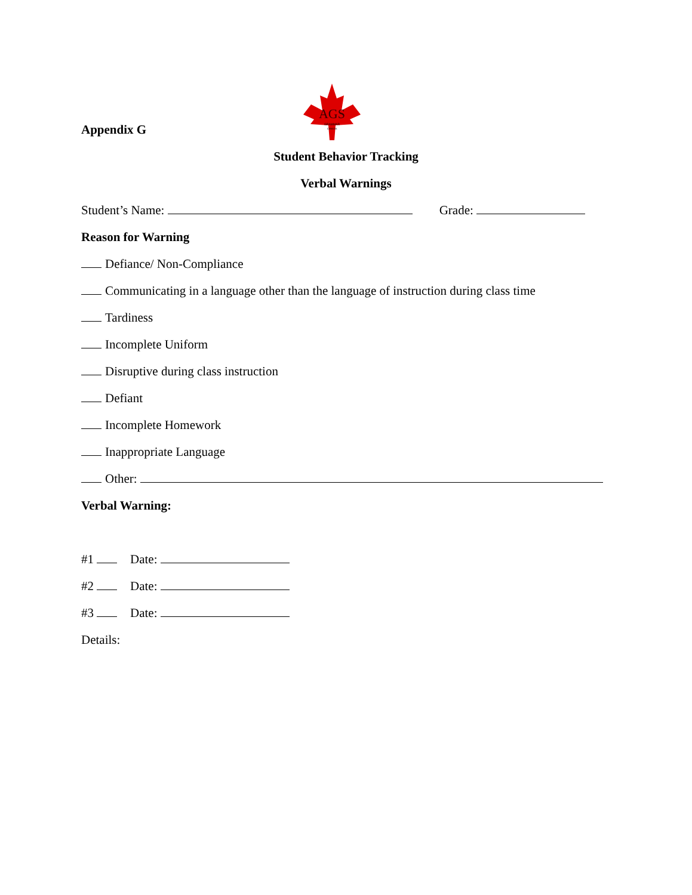Appendix G
AGS
GRAMMAR
CANADA
Student Behavior Tracking
Verbal Warnings
Student’s Name: Grade:
Reason for Warning
Defiance/ Non-Compliance
Communicating in a language other than the language of instruction during class time
Tardiness
Incomplete Uniform
Disruptive during class instruction
Defiant
Incomplete Homework
Inappropriate Language
Other:
Verbal Warning:
#1 Date:
#2 Date:
#3 Date:
Details: